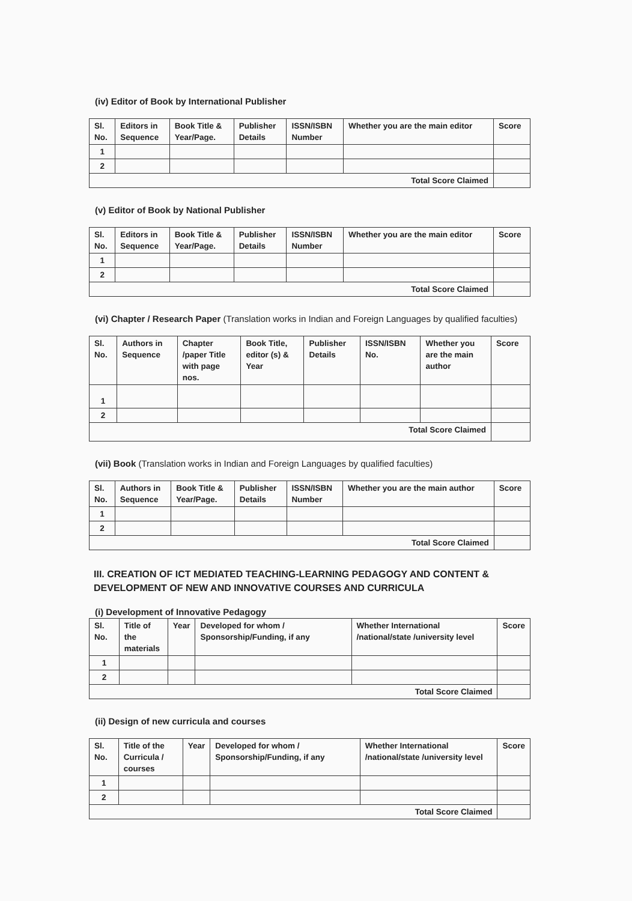(iv) Editor of Book by International Publisher
| Sl. No. | Editors in Sequence | Book Title & Year/Page. | Publisher Details | ISSN/ISBN Number | Whether you are the main editor | Score |
| --- | --- | --- | --- | --- | --- | --- |
| 1 | | | | | | |
| 2 | | | | | | |
| Total Score Claimed | | | | | | |
(v) Editor of Book by National Publisher
| Sl. No. | Editors in Sequence | Book Title & Year/Page. | Publisher Details | ISSN/ISBN Number | Whether you are the main editor | Score |
| --- | --- | --- | --- | --- | --- | --- |
| 1 | | | | | | |
| 2 | | | | | | |
| Total Score Claimed | | | | | | |
(vi) Chapter / Research Paper (Translation works in Indian and Foreign Languages by qualified faculties)
| Sl. No. | Authors in Sequence | Chapter /paper Title with page nos. | Book Title, editor (s) & Year | Publisher Details | ISSN/ISBN No. | Whether you are the main author | Score |
| --- | --- | --- | --- | --- | --- | --- | --- |
| 1 | | | | | | | |
| 2 | | | | | | | |
| Total Score Claimed | | | | | | | |
(vii) Book (Translation works in Indian and Foreign Languages by qualified faculties)
| Sl. No. | Authors in Sequence | Book Title & Year/Page. | Publisher Details | ISSN/ISBN Number | Whether you are the main author | Score |
| --- | --- | --- | --- | --- | --- | --- |
| 1 | | | | | | |
| 2 | | | | | | |
| Total Score Claimed | | | | | | |
III. CREATION OF ICT MEDIATED TEACHING-LEARNING PEDAGOGY AND CONTENT & DEVELOPMENT OF NEW AND INNOVATIVE COURSES AND CURRICULA
(i) Development of Innovative Pedagogy
| Sl. No. | Title of the materials | Year | Developed for whom / Sponsorship/Funding, if any | Whether International /national/state /university level | Score |
| --- | --- | --- | --- | --- | --- |
| 1 | | | | | |
| 2 | | | | | |
| Total Score Claimed | | | | | |
(ii) Design of new curricula and courses
| Sl. No. | Title of the Curricula / courses | Year | Developed for whom / Sponsorship/Funding, if any | Whether International /national/state /university level | Score |
| --- | --- | --- | --- | --- | --- |
| 1 | | | | | |
| 2 | | | | | |
| Total Score Claimed | | | | | |